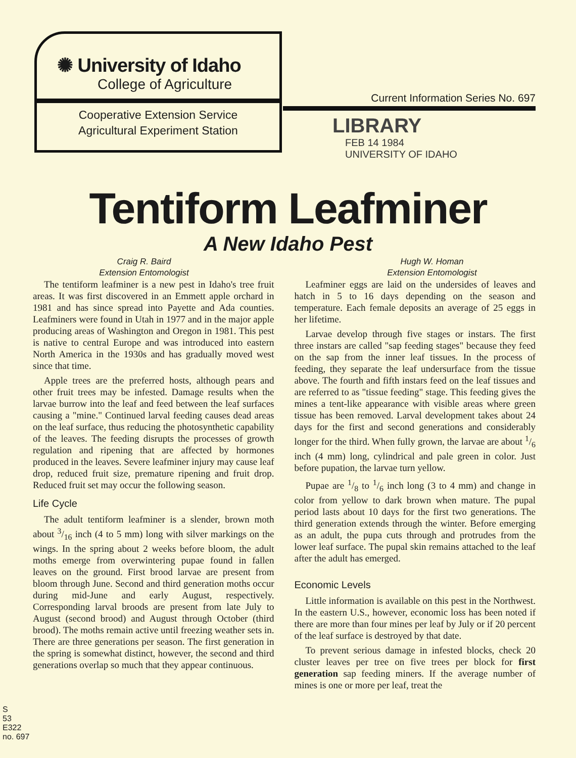✺ University of Idaho
College of Agriculture
Cooperative Extension Service
Agricultural Experiment Station
Current Information Series No. 697
LIBRARY
FEB 14 1984
UNIVERSITY OF IDAHO
Tentiform Leafminer
A New Idaho Pest
Craig R. Baird
Extension Entomologist
Hugh W. Homan
Extension Entomologist
The tentiform leafminer is a new pest in Idaho's tree fruit areas. It was first discovered in an Emmett apple orchard in 1981 and has since spread into Payette and Ada counties. Leafminers were found in Utah in 1977 and in the major apple producing areas of Washington and Oregon in 1981. This pest is native to central Europe and was introduced into eastern North America in the 1930s and has gradually moved west since that time.
Apple trees are the preferred hosts, although pears and other fruit trees may be infested. Damage results when the larvae burrow into the leaf and feed between the leaf surfaces causing a "mine." Continued larval feeding causes dead areas on the leaf surface, thus reducing the photosynthetic capability of the leaves. The feeding disrupts the processes of growth regulation and ripening that are affected by hormones produced in the leaves. Severe leafminer injury may cause leaf drop, reduced fruit size, premature ripening and fruit drop. Reduced fruit set may occur the following season.
Life Cycle
The adult tentiform leafminer is a slender, brown moth about 3/16 inch (4 to 5 mm) long with silver markings on the wings. In the spring about 2 weeks before bloom, the adult moths emerge from overwintering pupae found in fallen leaves on the ground. First brood larvae are present from bloom through June. Second and third generation moths occur during mid-June and early August, respectively. Corresponding larval broods are present from late July to August (second brood) and August through October (third brood). The moths remain active until freezing weather sets in. There are three generations per season. The first generation in the spring is somewhat distinct, however, the second and third generations overlap so much that they appear continuous.
Leafminer eggs are laid on the undersides of leaves and hatch in 5 to 16 days depending on the season and temperature. Each female deposits an average of 25 eggs in her lifetime.
Larvae develop through five stages or instars. The first three instars are called "sap feeding stages" because they feed on the sap from the inner leaf tissues. In the process of feeding, they separate the leaf undersurface from the tissue above. The fourth and fifth instars feed on the leaf tissues and are referred to as "tissue feeding" stage. This feeding gives the mines a tent-like appearance with visible areas where green tissue has been removed. Larval development takes about 24 days for the first and second generations and considerably longer for the third. When fully grown, the larvae are about 1/6 inch (4 mm) long, cylindrical and pale green in color. Just before pupation, the larvae turn yellow.
Pupae are 1/8 to 1/6 inch long (3 to 4 mm) and change in color from yellow to dark brown when mature. The pupal period lasts about 10 days for the first two generations. The third generation extends through the winter. Before emerging as an adult, the pupa cuts through and protrudes from the lower leaf surface. The pupal skin remains attached to the leaf after the adult has emerged.
Economic Levels
Little information is available on this pest in the Northwest. In the eastern U.S., however, economic loss has been noted if there are more than four mines per leaf by July or if 20 percent of the leaf surface is destroyed by that date.
To prevent serious damage in infested blocks, check 20 cluster leaves per tree on five trees per block for first generation sap feeding miners. If the average number of mines is one or more per leaf, treat the
S
53
E322
no. 697